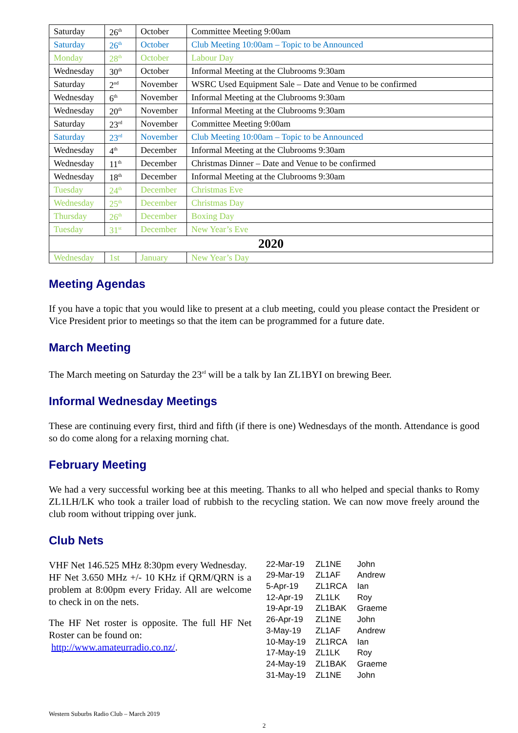| Saturday | 26<sup>th</sup> | October | Committee Meeting 9:00am |
| Saturday | 26<sup>th</sup> | October | Club Meeting 10:00am – Topic to be Announced |
| Monday | 28<sup>th</sup> | October | Labour Day |
| Wednesday | 30<sup>th</sup> | October | Informal Meeting at the Clubrooms 9:30am |
| Saturday | 2<sup>nd</sup> | November | WSRC Used Equipment Sale – Date and Venue to be confirmed |
| Wednesday | 6<sup>th</sup> | November | Informal Meeting at the Clubrooms 9:30am |
| Wednesday | 20<sup>th</sup> | November | Informal Meeting at the Clubrooms 9:30am |
| Saturday | 23<sup>rd</sup> | November | Committee Meeting 9:00am |
| Saturday | 23<sup>rd</sup> | November | Club Meeting 10:00am – Topic to be Announced |
| Wednesday | 4<sup>th</sup> | December | Informal Meeting at the Clubrooms 9:30am |
| Wednesday | 11<sup>th</sup> | December | Christmas Dinner – Date and Venue to be confirmed |
| Wednesday | 18<sup>th</sup> | December | Informal Meeting at the Clubrooms 9:30am |
| Tuesday | 24<sup>th</sup> | December | Christmas Eve |
| Wednesday | 25<sup>th</sup> | December | Christmas Day |
| Thursday | 26<sup>th</sup> | December | Boxing Day |
| Tuesday | 31<sup>st</sup> | December | New Year’s Eve |
| 2020 | | | |
| Wednesday | 1st | January | New Year’s Day |
Meeting Agendas
If you have a topic that you would like to present at a club meeting, could you please contact the President or Vice President prior to meetings so that the item can be programmed for a future date.
March Meeting
The March meeting on Saturday the 23<sup>rd</sup> will be a talk by Ian ZL1BYI on brewing Beer.
Informal Wednesday Meetings
These are continuing every first, third and fifth (if there is one) Wednesdays of the month. Attendance is good so do come along for a relaxing morning chat.
February Meeting
We had a very successful working bee at this meeting. Thanks to all who helped and special thanks to Romy ZL1LH/LK who took a trailer load of rubbish to the recycling station. We can now move freely around the club room without tripping over junk.
Club Nets
VHF Net 146.525 MHz 8:30pm every Wednesday.
HF Net 3.650 MHz +/- 10 KHz if QRM/QRN is a problem at 8:00pm every Friday. All are welcome to check in on the nets.
The HF Net roster is opposite. The full HF Net Roster can be found on:
http://www.amateurradio.co.nz/.
| 22-Mar-19 | ZL1NE | John |
| 29-Mar-19 | ZL1AF | Andrew |
| 5-Apr-19 | ZL1RCA | Ian |
| 12-Apr-19 | ZL1LK | Roy |
| 19-Apr-19 | ZL1BAK | Graeme |
| 26-Apr-19 | ZL1NE | John |
| 3-May-19 | ZL1AF | Andrew |
| 10-May-19 | ZL1RCA | Ian |
| 17-May-19 | ZL1LK | Roy |
| 24-May-19 | ZL1BAK | Graeme |
| 31-May-19 | ZL1NE | John |
Western Suburbs Radio Club – March 2019
2